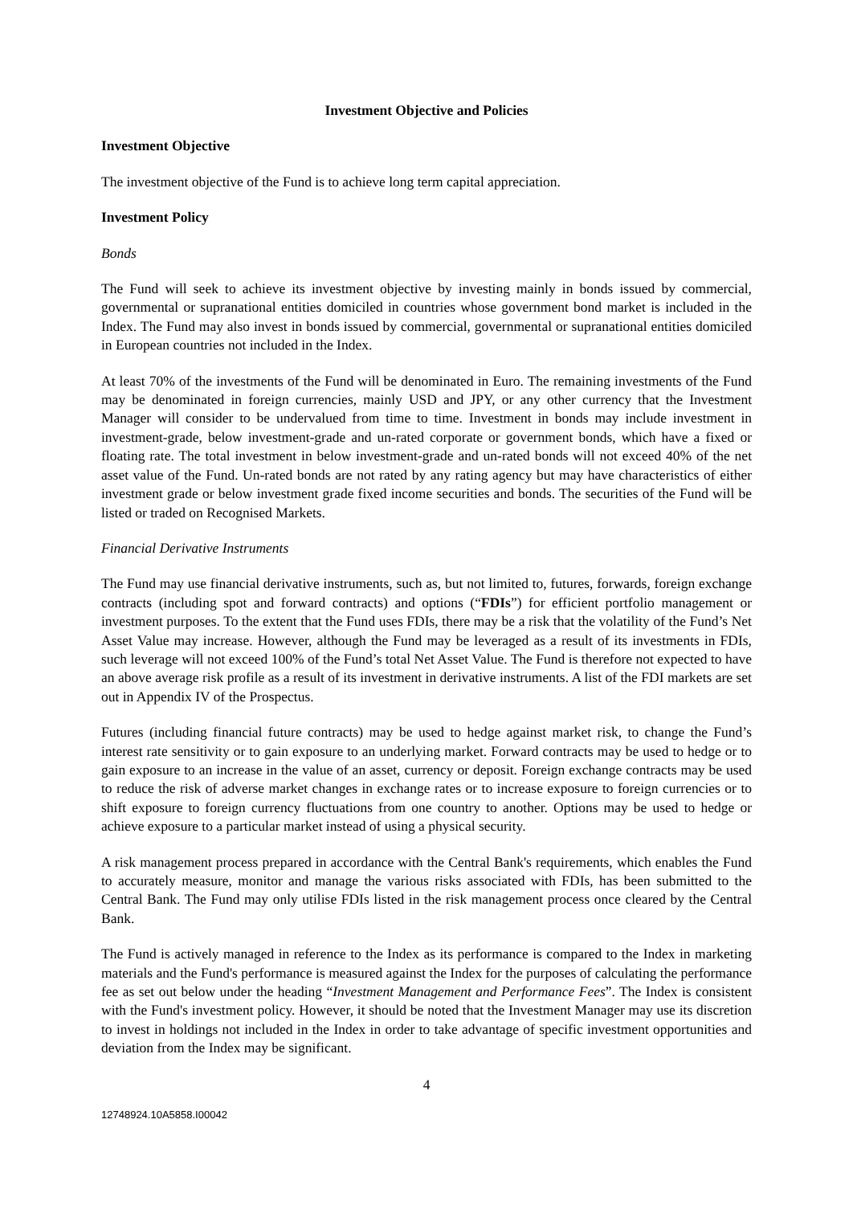Investment Objective and Policies
Investment Objective
The investment objective of the Fund is to achieve long term capital appreciation.
Investment Policy
Bonds
The Fund will seek to achieve its investment objective by investing mainly in bonds issued by commercial, governmental or supranational entities domiciled in countries whose government bond market is included in the Index. The Fund may also invest in bonds issued by commercial, governmental or supranational entities domiciled in European countries not included in the Index.
At least 70% of the investments of the Fund will be denominated in Euro. The remaining investments of the Fund may be denominated in foreign currencies, mainly USD and JPY, or any other currency that the Investment Manager will consider to be undervalued from time to time. Investment in bonds may include investment in investment-grade, below investment-grade and un-rated corporate or government bonds, which have a fixed or floating rate. The total investment in below investment-grade and un-rated bonds will not exceed 40% of the net asset value of the Fund. Un-rated bonds are not rated by any rating agency but may have characteristics of either investment grade or below investment grade fixed income securities and bonds. The securities of the Fund will be listed or traded on Recognised Markets.
Financial Derivative Instruments
The Fund may use financial derivative instruments, such as, but not limited to, futures, forwards, foreign exchange contracts (including spot and forward contracts) and options (“FDIs”) for efficient portfolio management or investment purposes. To the extent that the Fund uses FDIs, there may be a risk that the volatility of the Fund’s Net Asset Value may increase. However, although the Fund may be leveraged as a result of its investments in FDIs, such leverage will not exceed 100% of the Fund’s total Net Asset Value. The Fund is therefore not expected to have an above average risk profile as a result of its investment in derivative instruments. A list of the FDI markets are set out in Appendix IV of the Prospectus.
Futures (including financial future contracts) may be used to hedge against market risk, to change the Fund’s interest rate sensitivity or to gain exposure to an underlying market. Forward contracts may be used to hedge or to gain exposure to an increase in the value of an asset, currency or deposit. Foreign exchange contracts may be used to reduce the risk of adverse market changes in exchange rates or to increase exposure to foreign currencies or to shift exposure to foreign currency fluctuations from one country to another. Options may be used to hedge or achieve exposure to a particular market instead of using a physical security.
A risk management process prepared in accordance with the Central Bank's requirements, which enables the Fund to accurately measure, monitor and manage the various risks associated with FDIs, has been submitted to the Central Bank. The Fund may only utilise FDIs listed in the risk management process once cleared by the Central Bank.
The Fund is actively managed in reference to the Index as its performance is compared to the Index in marketing materials and the Fund's performance is measured against the Index for the purposes of calculating the performance fee as set out below under the heading “Investment Management and Performance Fees”. The Index is consistent with the Fund's investment policy. However, it should be noted that the Investment Manager may use its discretion to invest in holdings not included in the Index in order to take advantage of specific investment opportunities and deviation from the Index may be significant.
4
12748924.10A5858.I00042